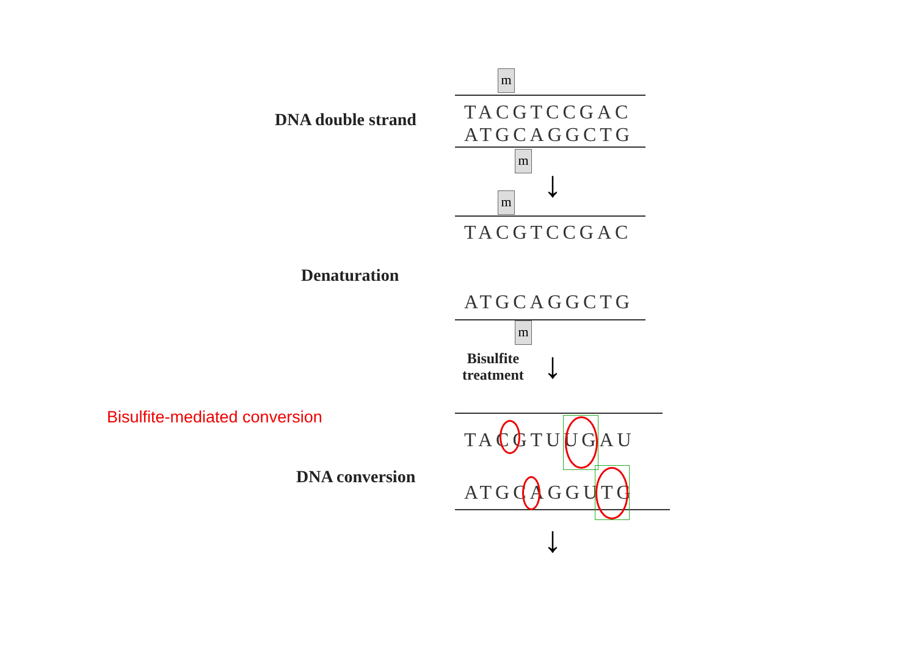m
m
m
m
↓
↓
↓
DNA double strand
TACGTCCGAC
ATGCAGGCTG
TACGTCCGAC
Denaturation
ATGCAGGCTG
Bisulfite
treatment
Bisulfite-mediated conversion
TACGTUUGAU
DNA conversion
ATGCAGGUTG